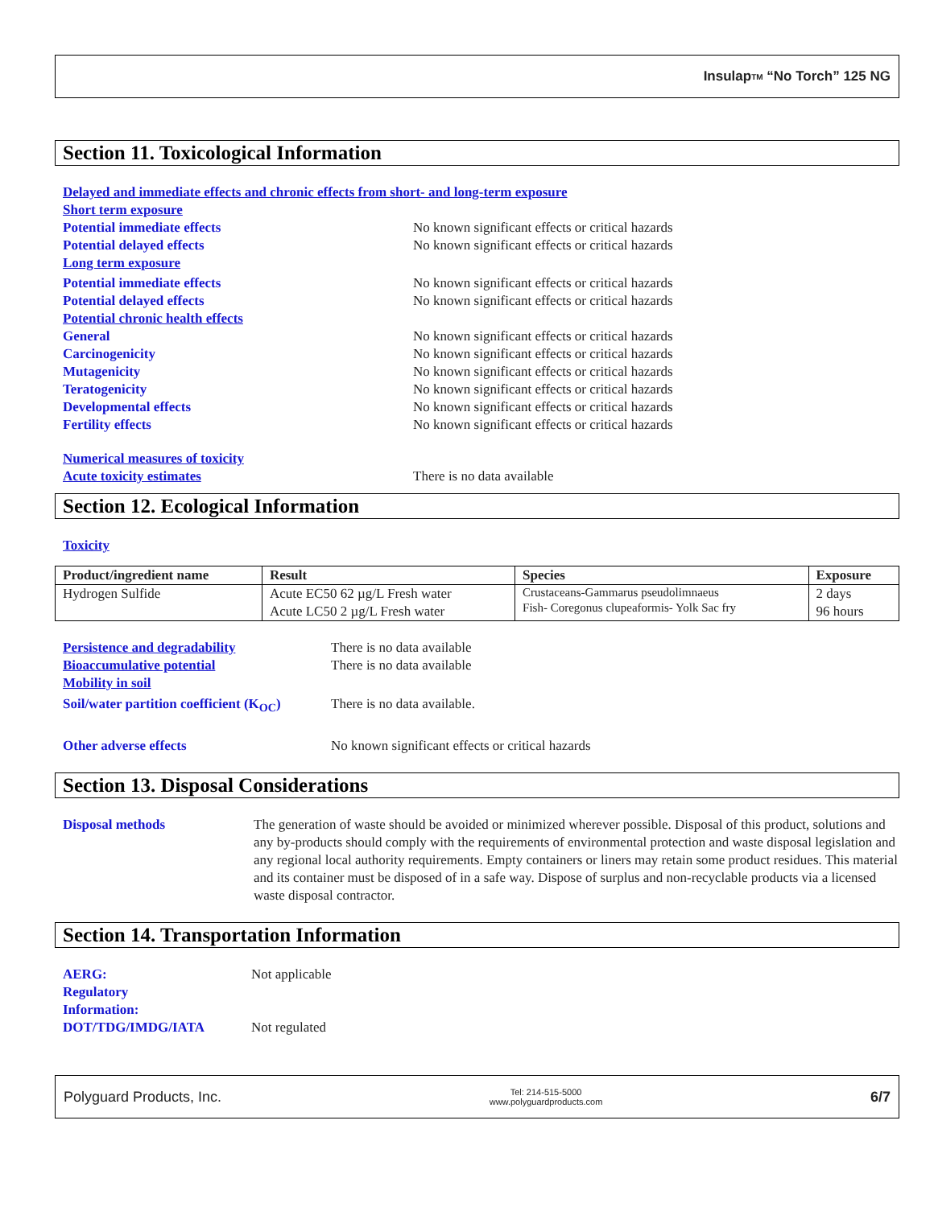Insulap<sup>TM</sup> “No Torch” 125 NG
Section 11. Toxicological Information
Delayed and immediate effects and chronic effects from short- and long-term exposure
Short term exposure
Potential immediate effects No known significant effects or critical hazards
Potential delayed effects No known significant effects or critical hazards
Long term exposure
Potential immediate effects No known significant effects or critical hazards
Potential delayed effects No known significant effects or critical hazards
Potential chronic health effects
General No known significant effects or critical hazards
Carcinogenicity No known significant effects or critical hazards
Mutagenicity No known significant effects or critical hazards
Teratogenicity No known significant effects or critical hazards
Developmental effects No known significant effects or critical hazards
Fertility effects No known significant effects or critical hazards
Numerical measures of toxicity
Acute toxicity estimates There is no data available
Section 12. Ecological Information
Toxicity
| Product/ingredient name | Result | Species | Exposure |
| --- | --- | --- | --- |
| Hydrogen Sulfide | Acute EC50 62 µg/L Fresh water Acute LC50 2 µg/L Fresh water | Crustaceans-Gammarus pseudolimnaeus Fish- Coregonus clupeaformis- Yolk Sac fry | 2 days 96 hours |
Persistence and degradability There is no data available
Bioaccumulative potential There is no data available
Mobility in soil
Soil/water partition coefficient (K<sub>OC</sub>) There is no data available.
Other adverse effects No known significant effects or critical hazards
Section 13. Disposal Considerations
Disposal methods The generation of waste should be avoided or minimized wherever possible. Disposal of this product, solutions and any by-products should comply with the requirements of environmental protection and waste disposal legislation and any regional local authority requirements. Empty containers or liners may retain some product residues. This material and its container must be disposed of in a safe way. Dispose of surplus and non-recyclable products via a licensed waste disposal contractor.
Section 14. Transportation Information
AERG:
Regulatory
Information: Not applicable
DOT/TDG/IMDG/IATA Not regulated
Polyguard Products, Inc. Tel: 214-515-5000
www.polyguardproducts.com 6/7